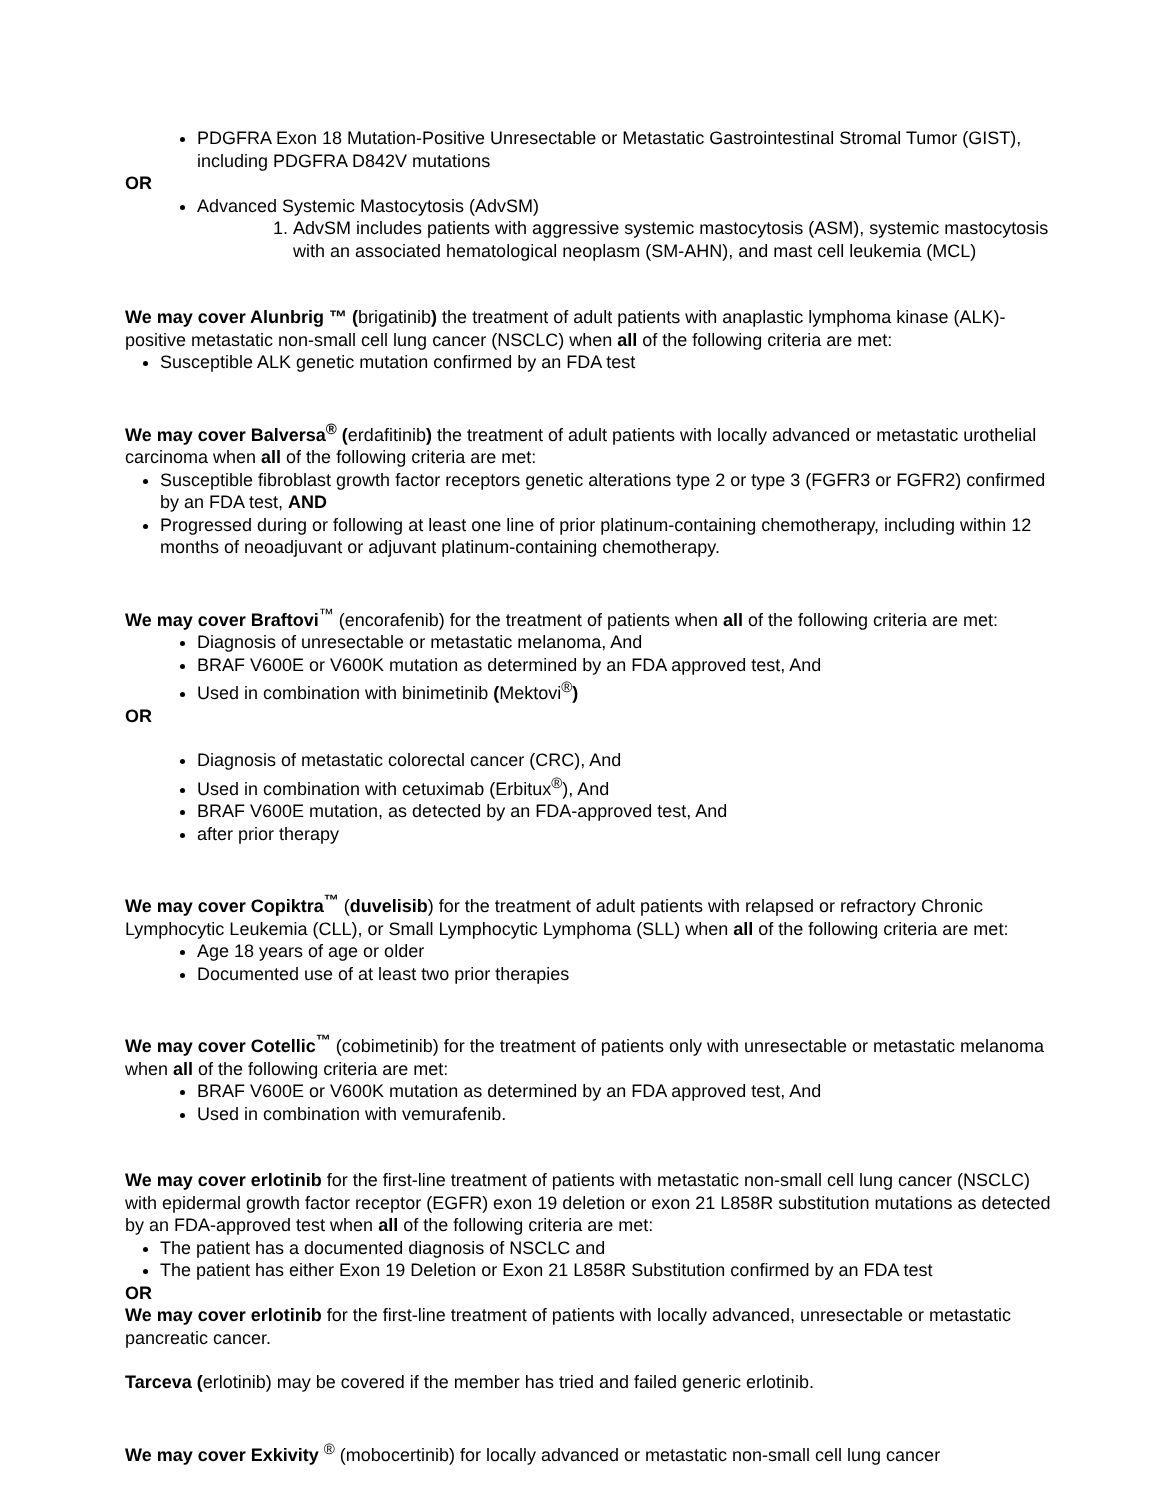PDGFRA Exon 18 Mutation-Positive Unresectable or Metastatic Gastrointestinal Stromal Tumor (GIST), including PDGFRA D842V mutations
OR
Advanced Systemic Mastocytosis (AdvSM)
1. AdvSM includes patients with aggressive systemic mastocytosis (ASM), systemic mastocytosis with an associated hematological neoplasm (SM-AHN), and mast cell leukemia (MCL)
We may cover Alunbrig ™ (brigatinib) the treatment of adult patients with anaplastic lymphoma kinase (ALK)-positive metastatic non-small cell lung cancer (NSCLC) when all of the following criteria are met:
Susceptible ALK genetic mutation confirmed by an FDA test
We may cover Balversa<sup>®</sup> (erdafitinib) the treatment of adult patients with locally advanced or metastatic urothelial carcinoma when all of the following criteria are met:
Susceptible fibroblast growth factor receptors genetic alterations type 2 or type 3 (FGFR3 or FGFR2) confirmed by an FDA test, AND
Progressed during or following at least one line of prior platinum-containing chemotherapy, including within 12 months of neoadjuvant or adjuvant platinum-containing chemotherapy.
We may cover Braftovi<sup>™</sup> (encorafenib) for the treatment of patients when all of the following criteria are met:
Diagnosis of unresectable or metastatic melanoma, And
BRAF V600E or V600K mutation as determined by an FDA approved test, And
Used in combination with binimetinib (Mektovi<sup>®</sup>)
OR
Diagnosis of metastatic colorectal cancer (CRC), And
Used in combination with cetuximab (Erbitux<sup>®</sup>), And
BRAF V600E mutation, as detected by an FDA-approved test, And
after prior therapy
We may cover Copiktra<sup>™</sup> (duvelisib) for the treatment of adult patients with relapsed or refractory Chronic Lymphocytic Leukemia (CLL), or Small Lymphocytic Lymphoma (SLL) when all of the following criteria are met:
Age 18 years of age or older
Documented use of at least two prior therapies
We may cover Cotellic<sup>™</sup> (cobimetinib) for the treatment of patients only with unresectable or metastatic melanoma when all of the following criteria are met:
BRAF V600E or V600K mutation as determined by an FDA approved test, And
Used in combination with vemurafenib.
We may cover erlotinib for the first-line treatment of patients with metastatic non-small cell lung cancer (NSCLC) with epidermal growth factor receptor (EGFR) exon 19 deletion or exon 21 L858R substitution mutations as detected by an FDA-approved test when all of the following criteria are met:
The patient has a documented diagnosis of NSCLC and
The patient has either Exon 19 Deletion or Exon 21 L858R Substitution confirmed by an FDA test
OR
We may cover erlotinib for the first-line treatment of patients with locally advanced, unresectable or metastatic pancreatic cancer.
Tarceva (erlotinib) may be covered if the member has tried and failed generic erlotinib.
We may cover Exkivity <sup>®</sup> (mobocertinib) for locally advanced or metastatic non-small cell lung cancer